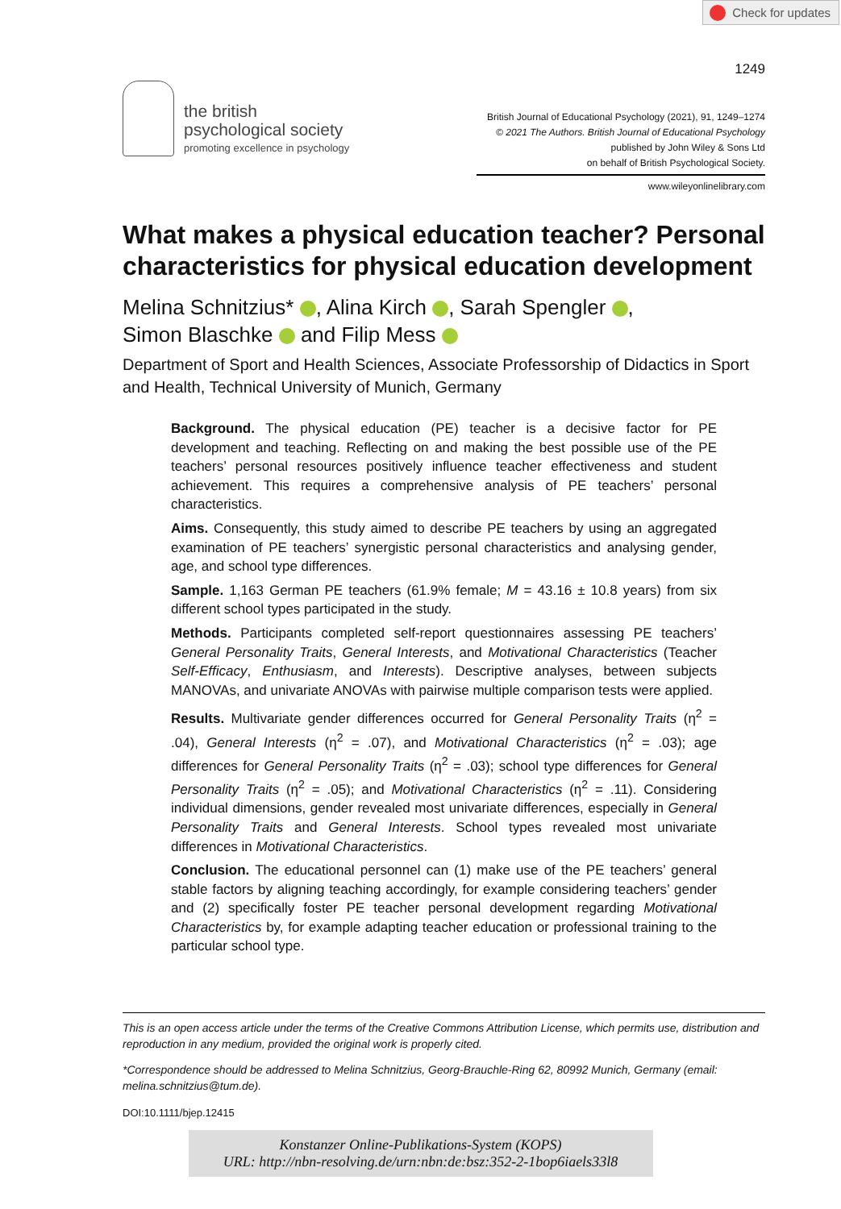Check for updates
1249
the british
psychological society
promoting excellence in psychology
British Journal of Educational Psychology (2021), 91, 1249–1274
© 2021 The Authors. British Journal of Educational Psychology
published by John Wiley & Sons Ltd
on behalf of British Psychological Society.
www.wileyonlinelibrary.com
What makes a physical education teacher? Personal characteristics for physical education development
Melina Schnitzius* , Alina Kirch , Sarah Spengler ,
Simon Blaschke and Filip Mess
Department of Sport and Health Sciences, Associate Professorship of Didactics in Sport and Health, Technical University of Munich, Germany
Background. The physical education (PE) teacher is a decisive factor for PE development and teaching. Reflecting on and making the best possible use of the PE teachers’ personal resources positively influence teacher effectiveness and student achievement. This requires a comprehensive analysis of PE teachers’ personal characteristics.
Aims. Consequently, this study aimed to describe PE teachers by using an aggregated examination of PE teachers’ synergistic personal characteristics and analysing gender, age, and school type differences.
Sample. 1,163 German PE teachers (61.9% female; M = 43.16 ± 10.8 years) from six different school types participated in the study.
Methods. Participants completed self-report questionnaires assessing PE teachers’ General Personality Traits, General Interests, and Motivational Characteristics (Teacher Self-Efficacy, Enthusiasm, and Interests). Descriptive analyses, between subjects MANOVAs, and univariate ANOVAs with pairwise multiple comparison tests were applied.
Results. Multivariate gender differences occurred for General Personality Traits (η<sup>2</sup> = .04), General Interests (η<sup>2</sup> = .07), and Motivational Characteristics (η<sup>2</sup> = .03); age differences for General Personality Traits (η<sup>2</sup> = .03); school type differences for General Personality Traits (η<sup>2</sup> = .05); and Motivational Characteristics (η<sup>2</sup> = .11). Considering individual dimensions, gender revealed most univariate differences, especially in General Personality Traits and General Interests. School types revealed most univariate differences in Motivational Characteristics.
Conclusion. The educational personnel can (1) make use of the PE teachers’ general stable factors by aligning teaching accordingly, for example considering teachers’ gender and (2) specifically foster PE teacher personal development regarding Motivational Characteristics by, for example adapting teacher education or professional training to the particular school type.
This is an open access article under the terms of the Creative Commons Attribution License, which permits use, distribution and reproduction in any medium, provided the original work is properly cited.
*Correspondence should be addressed to Melina Schnitzius, Georg-Brauchle-Ring 62, 80992 Munich, Germany (email: melina.schnitzius@tum.de).
DOI:10.1111/bjep.12415
Konstanzer Online-Publikations-System (KOPS)
URL: http://nbn-resolving.de/urn:nbn:de:bsz:352-2-1bop6iaels33l8